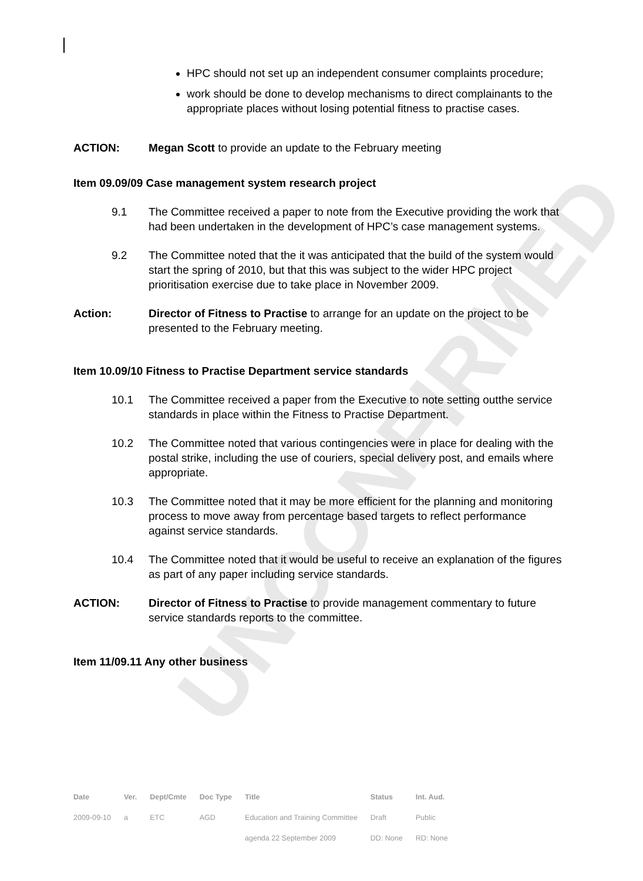UNCONFIRMED
HPC should not set up an independent consumer complaints procedure;
work should be done to develop mechanisms to direct complainants to the appropriate places without losing potential fitness to practise cases.
ACTION: Megan Scott to provide an update to the February meeting
Item 09.09/09 Case management system research project
9.1 The Committee received a paper to note from the Executive providing the work that had been undertaken in the development of HPC’s case management systems.
9.2 The Committee noted that the it was anticipated that the build of the system would start the spring of 2010, but that this was subject to the wider HPC project prioritisation exercise due to take place in November 2009.
Action: Director of Fitness to Practise to arrange for an update on the project to be presented to the February meeting.
Item 10.09/10 Fitness to Practise Department service standards
10.1 The Committee received a paper from the Executive to note setting outthe service standards in place within the Fitness to Practise Department.
10.2 The Committee noted that various contingencies were in place for dealing with the postal strike, including the use of couriers, special delivery post, and emails where appropriate.
10.3 The Committee noted that it may be more efficient for the planning and monitoring process to move away from percentage based targets to reflect performance against service standards.
10.4 The Committee noted that it would be useful to receive an explanation of the figures as part of any paper including service standards.
ACTION: Director of Fitness to Practise to provide management commentary to future service standards reports to the committee.
Item 11/09.11 Any other business
| Date | Ver. | Dept/Cmte | Doc Type | Title | Status | Int. Aud. |
| --- | --- | --- | --- | --- | --- | --- |
| 2009-09-10 | a | ETC | AGD | Education and Training Committee | Draft | Public |
| | | | | agenda 22 September 2009 | DD: None | RD: None |